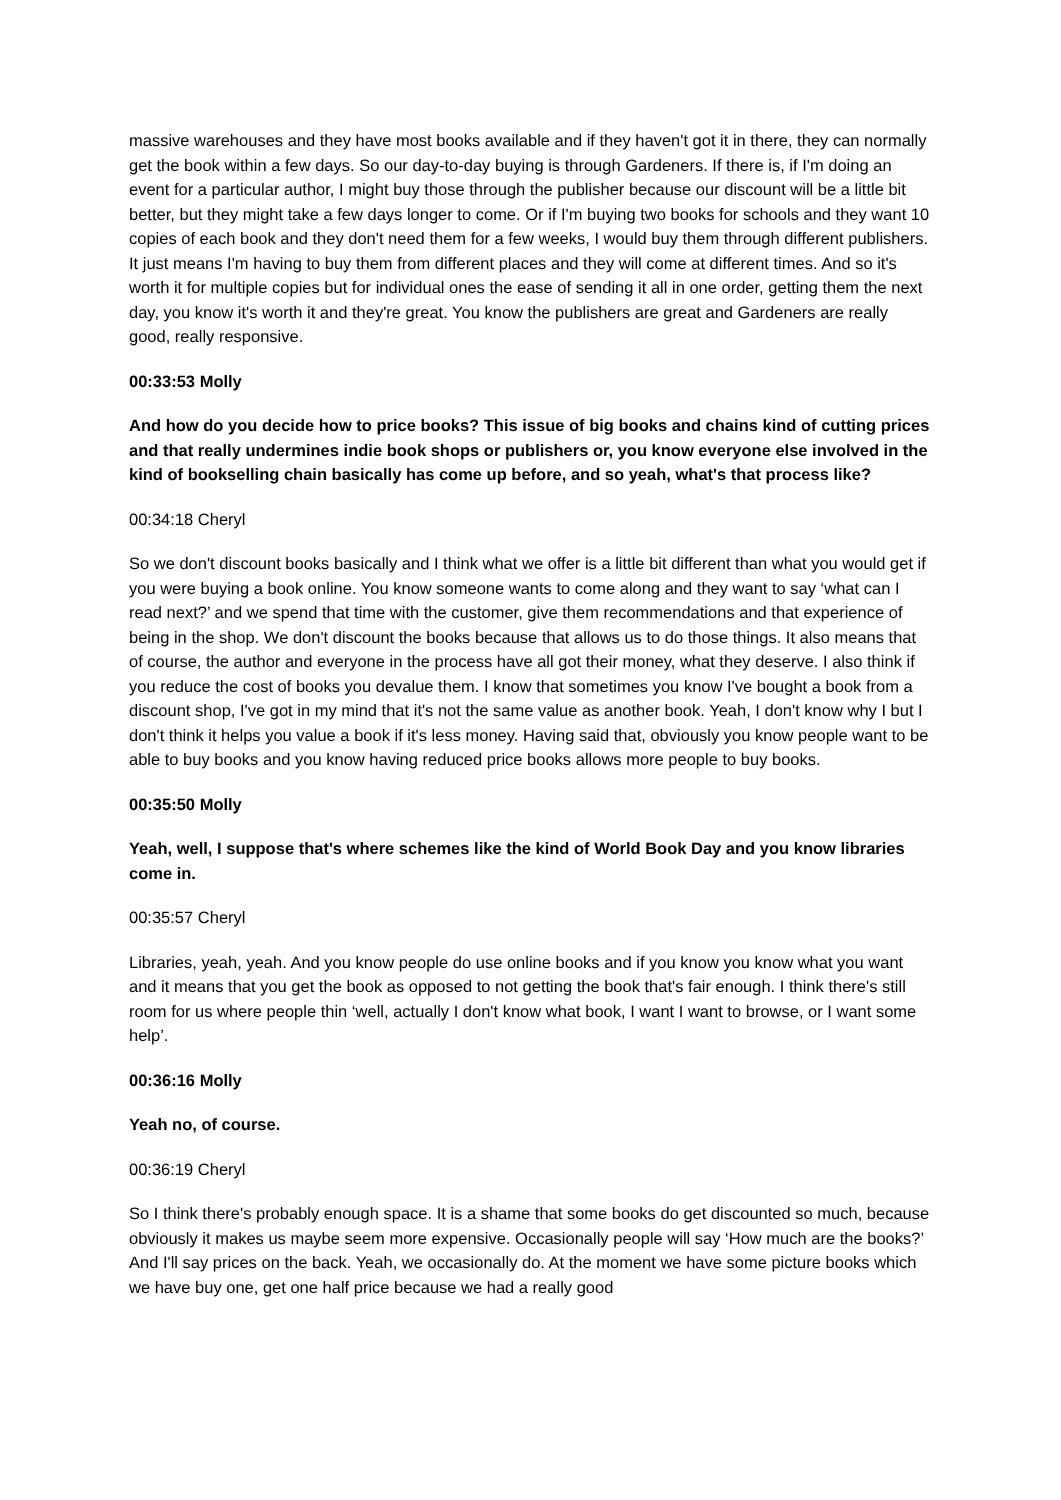massive warehouses and they have most books available and if they haven't got it in there, they can normally get the book within a few days. So our day-to-day buying is through Gardeners. If there is, if I'm doing an event for a particular author, I might buy those through the publisher because our discount will be a little bit better, but they might take a few days longer to come. Or if I'm buying two books for schools and they want 10 copies of each book and they don't need them for a few weeks, I would buy them through different publishers. It just means I'm having to buy them from different places and they will come at different times. And so it's worth it for multiple copies but for individual ones the ease of sending it all in one order, getting them the next day, you know it's worth it and they're great. You know the publishers are great and Gardeners are really good, really responsive.
00:33:53 Molly
And how do you decide how to price books? This issue of big books and chains kind of cutting prices and that really undermines indie book shops or publishers or, you know everyone else involved in the kind of bookselling chain basically has come up before, and so yeah, what's that process like?
00:34:18 Cheryl
So we don't discount books basically and I think what we offer is a little bit different than what you would get if you were buying a book online. You know someone wants to come along and they want to say ‘what can I read next?’ and we spend that time with the customer, give them recommendations and that experience of being in the shop. We don't discount the books because that allows us to do those things. It also means that of course, the author and everyone in the process have all got their money, what they deserve. I also think if you reduce the cost of books you devalue them. I know that sometimes you know I've bought a book from a discount shop, I've got in my mind that it's not the same value as another book. Yeah, I don't know why I but I don't think it helps you value a book if it's less money. Having said that, obviously you know people want to be able to buy books and you know having reduced price books allows more people to buy books.
00:35:50 Molly
Yeah, well, I suppose that's where schemes like the kind of World Book Day and you know libraries come in.
00:35:57 Cheryl
Libraries, yeah, yeah. And you know people do use online books and if you know you know what you want and it means that you get the book as opposed to not getting the book that's fair enough. I think there's still room for us where people thin ‘well, actually I don't know what book, I want I want to browse, or I want some help’.
00:36:16 Molly
Yeah no, of course.
00:36:19 Cheryl
So I think there's probably enough space. It is a shame that some books do get discounted so much, because obviously it makes us maybe seem more expensive. Occasionally people will say ‘How much are the books?’ And I'll say prices on the back. Yeah, we occasionally do. At the moment we have some picture books which we have buy one, get one half price because we had a really good